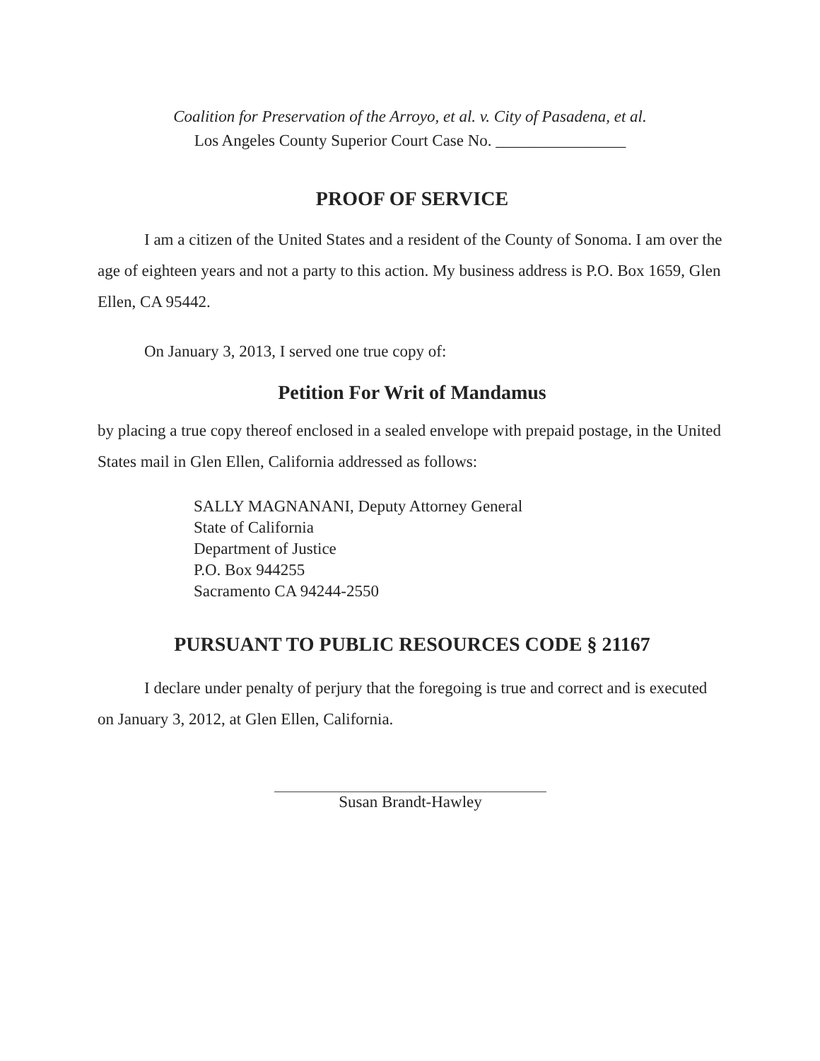Coalition for Preservation of the Arroyo, et al. v. City of Pasadena, et al.
Los Angeles County Superior Court Case No. ________________
PROOF OF SERVICE
I am a citizen of the United States and a resident of the County of Sonoma. I am over the age of eighteen years and not a party to this action. My business address is P.O. Box 1659, Glen Ellen, CA 95442.
On January 3, 2013, I served one true copy of:
Petition For Writ of Mandamus
by placing a true copy thereof enclosed in a sealed envelope with prepaid postage, in the United States mail in Glen Ellen, California addressed as follows:
SALLY MAGNANANI, Deputy Attorney General
State of California
Department of Justice
P.O. Box 944255
Sacramento CA 94244-2550
PURSUANT TO PUBLIC RESOURCES CODE § 21167
I declare under penalty of perjury that the foregoing is true and correct and is executed on January 3, 2012, at Glen Ellen, California.
Susan Brandt-Hawley